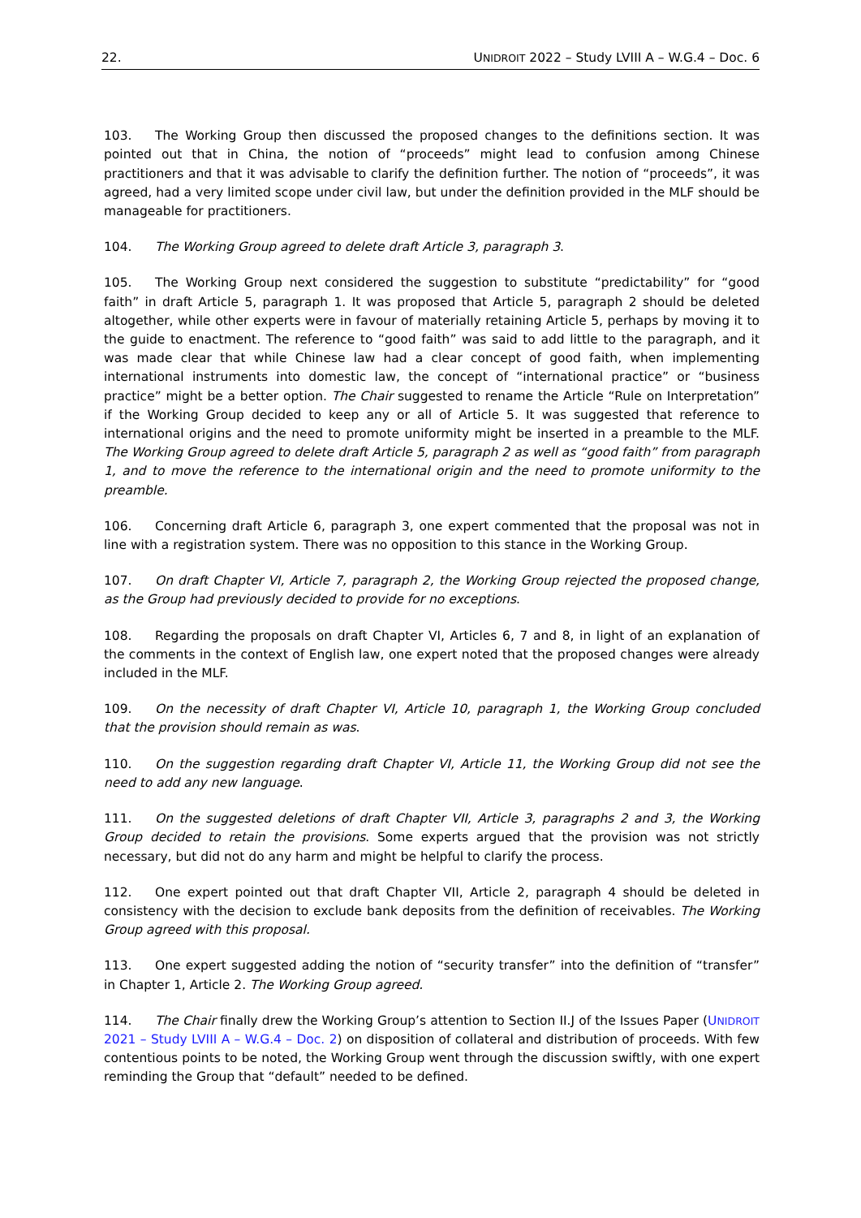22. UNIDROIT 2022 – Study LVIII A – W.G.4 – Doc. 6
103. The Working Group then discussed the proposed changes to the definitions section. It was pointed out that in China, the notion of “proceeds” might lead to confusion among Chinese practitioners and that it was advisable to clarify the definition further. The notion of “proceeds”, it was agreed, had a very limited scope under civil law, but under the definition provided in the MLF should be manageable for practitioners.
104. The Working Group agreed to delete draft Article 3, paragraph 3.
105. The Working Group next considered the suggestion to substitute “predictability” for “good faith” in draft Article 5, paragraph 1. It was proposed that Article 5, paragraph 2 should be deleted altogether, while other experts were in favour of materially retaining Article 5, perhaps by moving it to the guide to enactment. The reference to “good faith” was said to add little to the paragraph, and it was made clear that while Chinese law had a clear concept of good faith, when implementing international instruments into domestic law, the concept of “international practice” or “business practice” might be a better option. The Chair suggested to rename the Article “Rule on Interpretation” if the Working Group decided to keep any or all of Article 5. It was suggested that reference to international origins and the need to promote uniformity might be inserted in a preamble to the MLF. The Working Group agreed to delete draft Article 5, paragraph 2 as well as “good faith” from paragraph 1, and to move the reference to the international origin and the need to promote uniformity to the preamble.
106. Concerning draft Article 6, paragraph 3, one expert commented that the proposal was not in line with a registration system. There was no opposition to this stance in the Working Group.
107. On draft Chapter VI, Article 7, paragraph 2, the Working Group rejected the proposed change, as the Group had previously decided to provide for no exceptions.
108. Regarding the proposals on draft Chapter VI, Articles 6, 7 and 8, in light of an explanation of the comments in the context of English law, one expert noted that the proposed changes were already included in the MLF.
109. On the necessity of draft Chapter VI, Article 10, paragraph 1, the Working Group concluded that the provision should remain as was.
110. On the suggestion regarding draft Chapter VI, Article 11, the Working Group did not see the need to add any new language.
111. On the suggested deletions of draft Chapter VII, Article 3, paragraphs 2 and 3, the Working Group decided to retain the provisions. Some experts argued that the provision was not strictly necessary, but did not do any harm and might be helpful to clarify the process.
112. One expert pointed out that draft Chapter VII, Article 2, paragraph 4 should be deleted in consistency with the decision to exclude bank deposits from the definition of receivables. The Working Group agreed with this proposal.
113. One expert suggested adding the notion of “security transfer” into the definition of “transfer” in Chapter 1, Article 2. The Working Group agreed.
114. The Chair finally drew the Working Group’s attention to Section II.J of the Issues Paper (UNIDROIT 2021 – Study LVIII A – W.G.4 – Doc. 2) on disposition of collateral and distribution of proceeds. With few contentious points to be noted, the Working Group went through the discussion swiftly, with one expert reminding the Group that “default” needed to be defined.